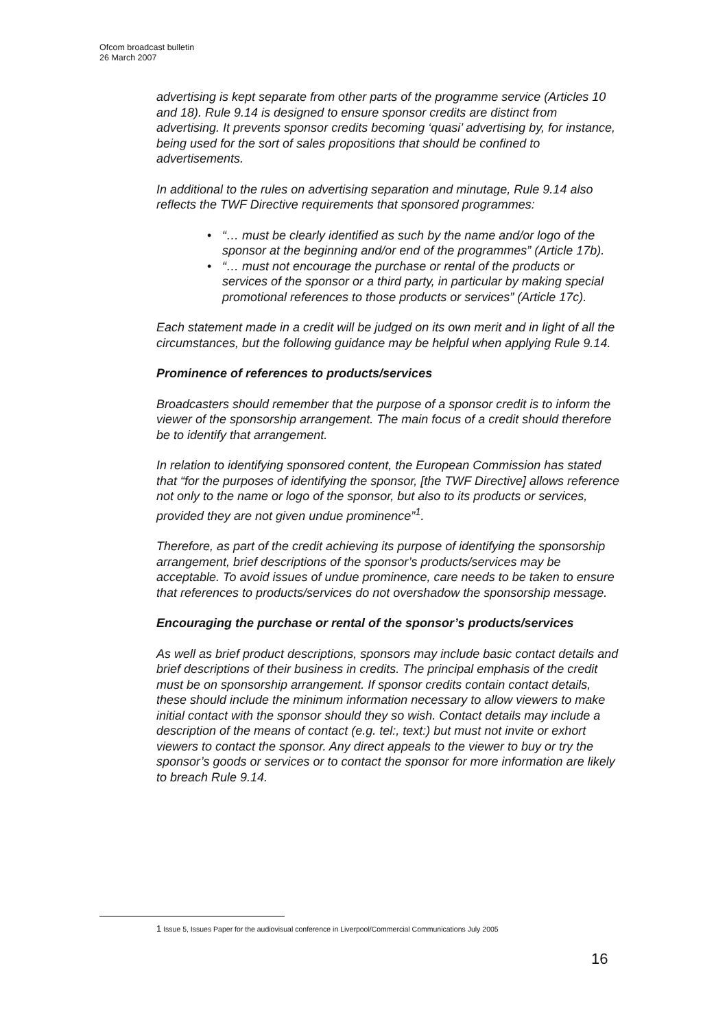Ofcom broadcast bulletin
26 March 2007
advertising is kept separate from other parts of the programme service (Articles 10 and 18). Rule 9.14 is designed to ensure sponsor credits are distinct from advertising. It prevents sponsor credits becoming ‘quasi’ advertising by, for instance, being used for the sort of sales propositions that should be confined to advertisements.
In additional to the rules on advertising separation and minutage, Rule 9.14 also reflects the TWF Directive requirements that sponsored programmes:
• “… must be clearly identified as such by the name and/or logo of the sponsor at the beginning and/or end of the programmes” (Article 17b).
• “… must not encourage the purchase or rental of the products or services of the sponsor or a third party, in particular by making special promotional references to those products or services” (Article 17c).
Each statement made in a credit will be judged on its own merit and in light of all the circumstances, but the following guidance may be helpful when applying Rule 9.14.
Prominence of references to products/services
Broadcasters should remember that the purpose of a sponsor credit is to inform the viewer of the sponsorship arrangement. The main focus of a credit should therefore be to identify that arrangement.
In relation to identifying sponsored content, the European Commission has stated that “for the purposes of identifying the sponsor, [the TWF Directive] allows reference not only to the name or logo of the sponsor, but also to its products or services, provided they are not given undue prominence”<sup>1</sup>.
Therefore, as part of the credit achieving its purpose of identifying the sponsorship arrangement, brief descriptions of the sponsor’s products/services may be acceptable. To avoid issues of undue prominence, care needs to be taken to ensure that references to products/services do not overshadow the sponsorship message.
Encouraging the purchase or rental of the sponsor’s products/services
As well as brief product descriptions, sponsors may include basic contact details and brief descriptions of their business in credits. The principal emphasis of the credit must be on sponsorship arrangement. If sponsor credits contain contact details, these should include the minimum information necessary to allow viewers to make initial contact with the sponsor should they so wish. Contact details may include a description of the means of contact (e.g. tel:, text:) but must not invite or exhort viewers to contact the sponsor. Any direct appeals to the viewer to buy or try the sponsor’s goods or services or to contact the sponsor for more information are likely to breach Rule 9.14.
1 Issue 5, Issues Paper for the audiovisual conference in Liverpool/Commercial Communications July 2005
16